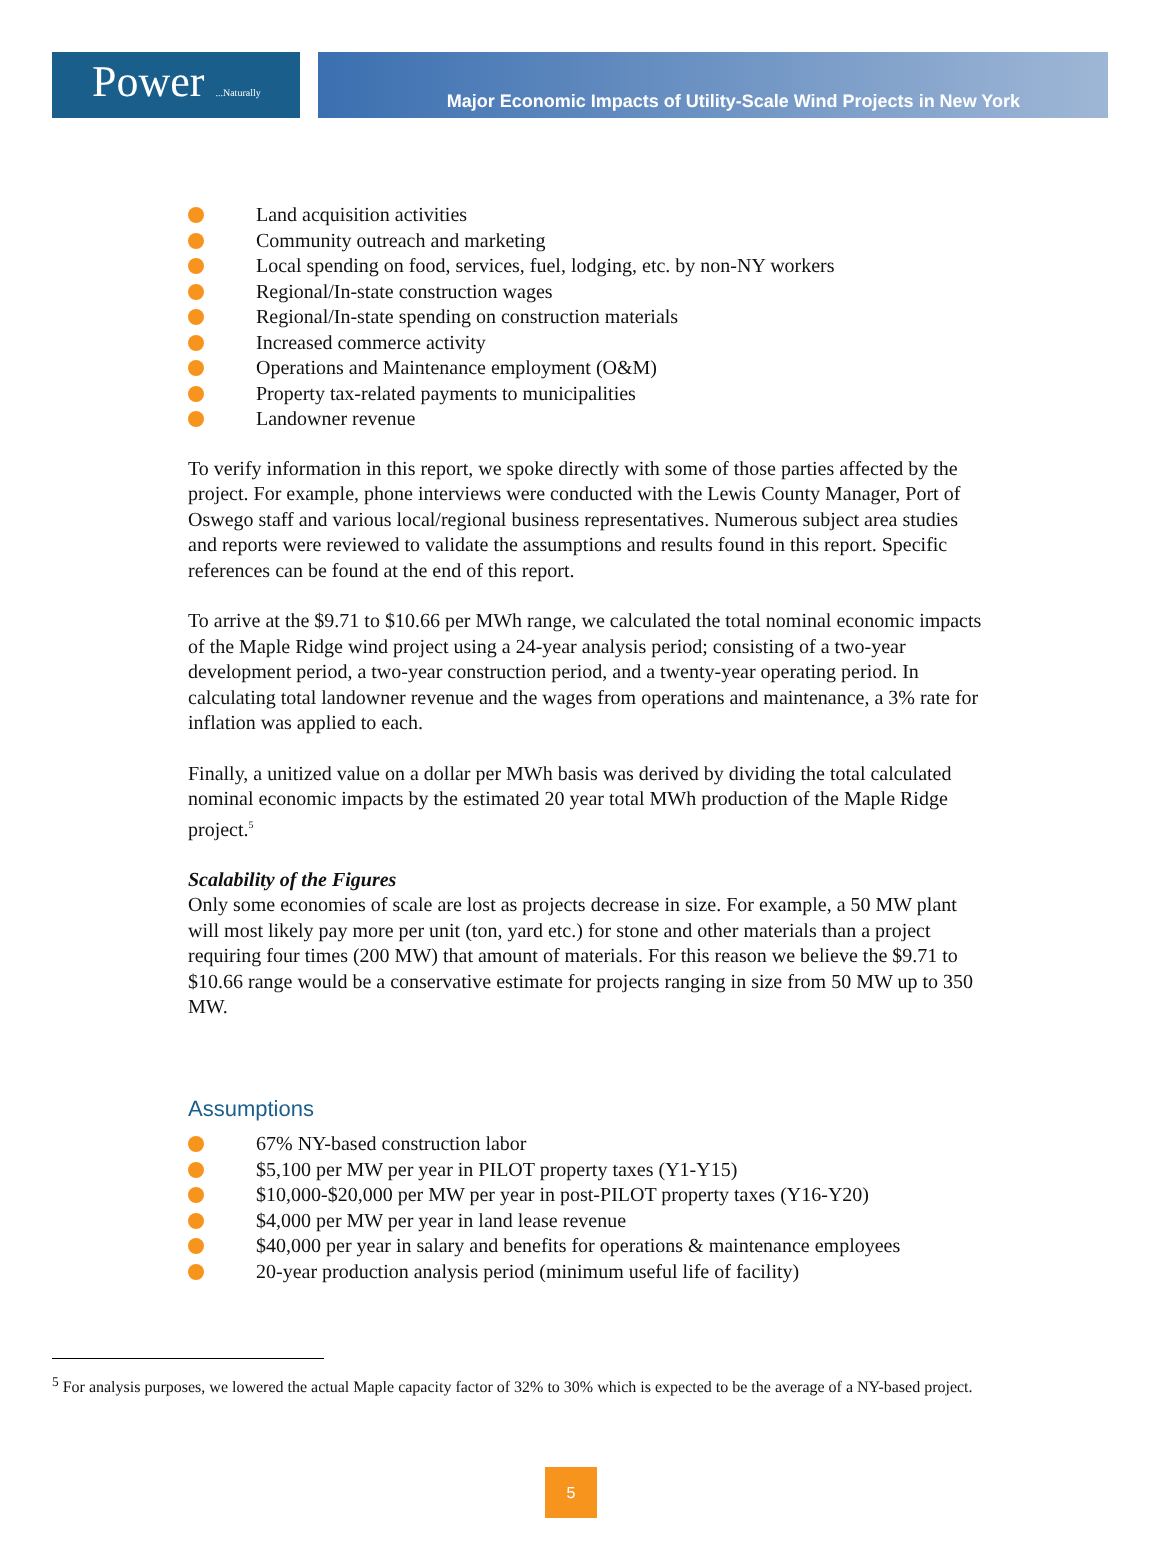Power ...Naturally
Major Economic Impacts of Utility-Scale Wind Projects in New York
Land acquisition activities
Community outreach and marketing
Local spending on food, services, fuel, lodging, etc. by non-NY workers
Regional/In-state construction wages
Regional/In-state spending on construction materials
Increased commerce activity
Operations and Maintenance employment (O&M)
Property tax-related payments to municipalities
Landowner revenue
To verify information in this report, we spoke directly with some of those parties affected by the project. For example, phone interviews were conducted with the Lewis County Manager, Port of Oswego staff and various local/regional business representatives. Numerous subject area studies and reports were reviewed to validate the assumptions and results found in this report. Specific references can be found at the end of this report.
To arrive at the $9.71 to $10.66 per MWh range, we calculated the total nominal economic impacts of the Maple Ridge wind project using a 24-year analysis period; consisting of a two-year development period, a two-year construction period, and a twenty-year operating period. In calculating total landowner revenue and the wages from operations and maintenance, a 3% rate for inflation was applied to each.
Finally, a unitized value on a dollar per MWh basis was derived by dividing the total calculated nominal economic impacts by the estimated 20 year total MWh production of the Maple Ridge project.<sup>5</sup>
Scalability of the Figures
Only some economies of scale are lost as projects decrease in size. For example, a 50 MW plant will most likely pay more per unit (ton, yard etc.) for stone and other materials than a project requiring four times (200 MW) that amount of materials. For this reason we believe the $9.71 to $10.66 range would be a conservative estimate for projects ranging in size from 50 MW up to 350 MW.
Assumptions
67% NY-based construction labor
$5,100 per MW per year in PILOT property taxes (Y1-Y15)
$10,000-$20,000 per MW per year in post-PILOT property taxes (Y16-Y20)
$4,000 per MW per year in land lease revenue
$40,000 per year in salary and benefits for operations & maintenance employees
20-year production analysis period (minimum useful life of facility)
<sup>5</sup> For analysis purposes, we lowered the actual Maple capacity factor of 32% to 30% which is expected to be the average of a NY-based project.
5